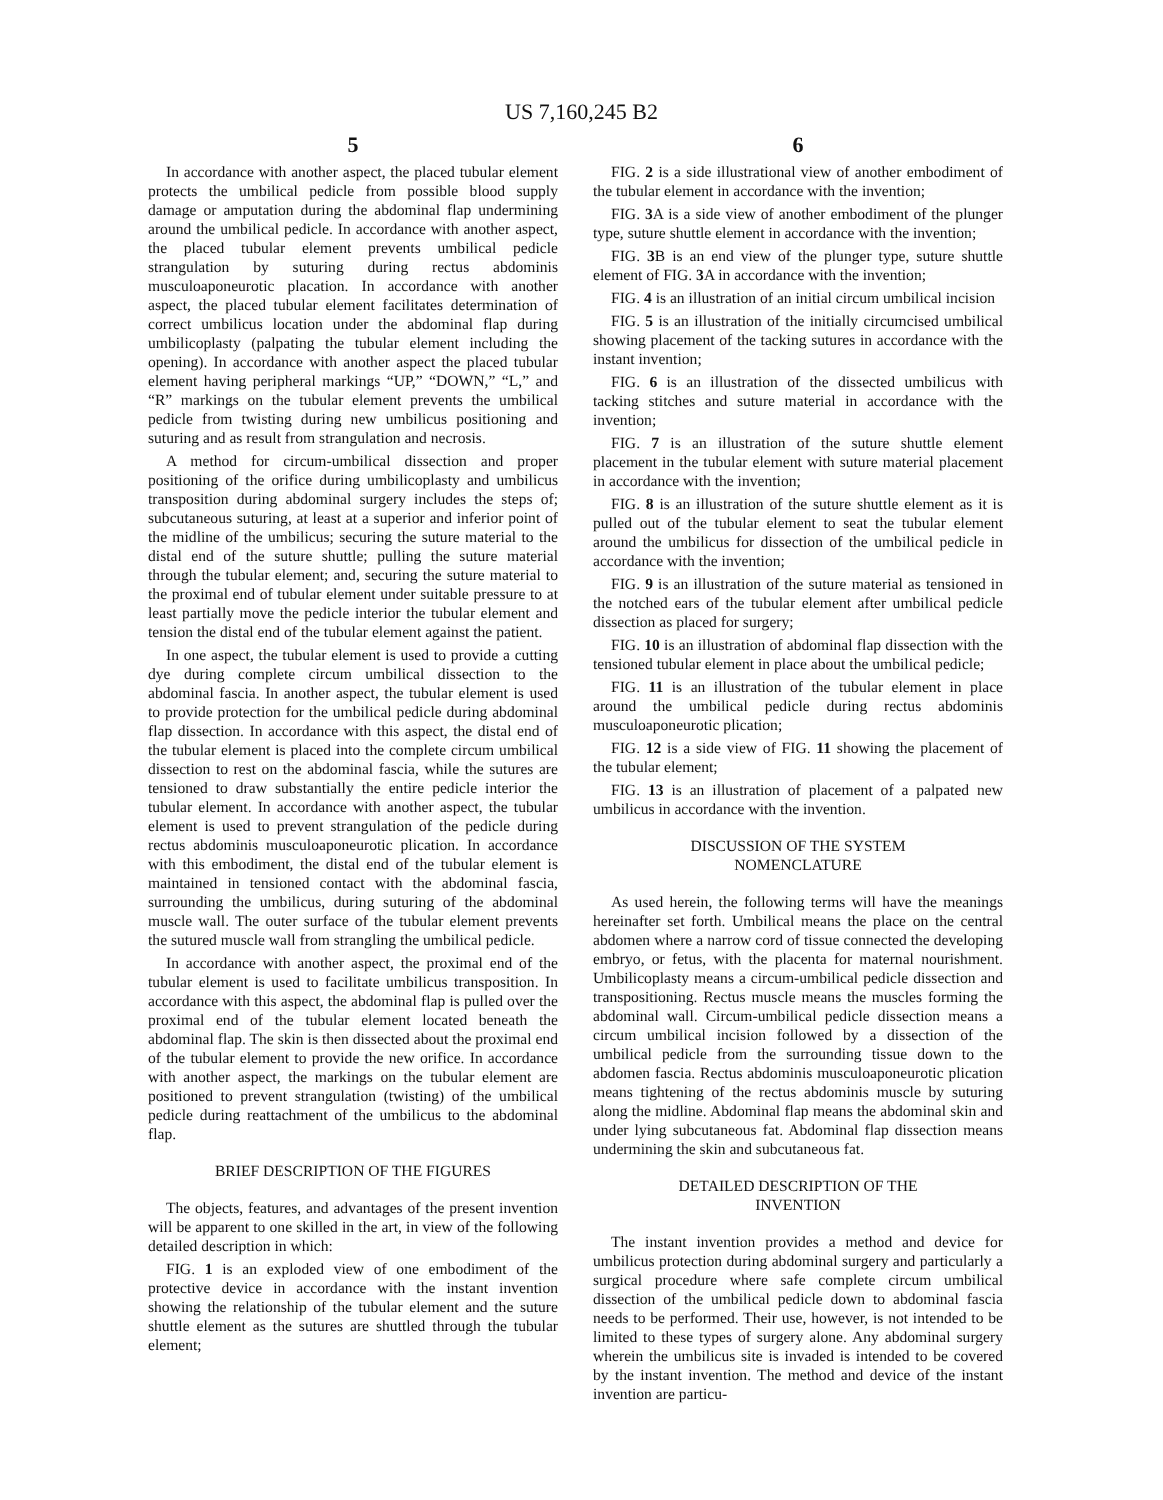US 7,160,245 B2
5
In accordance with another aspect, the placed tubular element protects the umbilical pedicle from possible blood supply damage or amputation during the abdominal flap undermining around the umbilical pedicle. In accordance with another aspect, the placed tubular element prevents umbilical pedicle strangulation by suturing during rectus abdominis musculoaponeurotic placation. In accordance with another aspect, the placed tubular element facilitates determination of correct umbilicus location under the abdominal flap during umbilicoplasty (palpating the tubular element including the opening). In accordance with another aspect the placed tubular element having peripheral markings “UP,” “DOWN,” “L,” and “R” markings on the tubular element prevents the umbilical pedicle from twisting during new umbilicus positioning and suturing and as result from strangulation and necrosis.
A method for circum-umbilical dissection and proper positioning of the orifice during umbilicoplasty and umbilicus transposition during abdominal surgery includes the steps of; subcutaneous suturing, at least at a superior and inferior point of the midline of the umbilicus; securing the suture material to the distal end of the suture shuttle; pulling the suture material through the tubular element; and, securing the suture material to the proximal end of tubular element under suitable pressure to at least partially move the pedicle interior the tubular element and tension the distal end of the tubular element against the patient.
In one aspect, the tubular element is used to provide a cutting dye during complete circum umbilical dissection to the abdominal fascia. In another aspect, the tubular element is used to provide protection for the umbilical pedicle during abdominal flap dissection. In accordance with this aspect, the distal end of the tubular element is placed into the complete circum umbilical dissection to rest on the abdominal fascia, while the sutures are tensioned to draw substantially the entire pedicle interior the tubular element. In accordance with another aspect, the tubular element is used to prevent strangulation of the pedicle during rectus abdominis musculoaponeurotic plication. In accordance with this embodiment, the distal end of the tubular element is maintained in tensioned contact with the abdominal fascia, surrounding the umbilicus, during suturing of the abdominal muscle wall. The outer surface of the tubular element prevents the sutured muscle wall from strangling the umbilical pedicle.
In accordance with another aspect, the proximal end of the tubular element is used to facilitate umbilicus transposition. In accordance with this aspect, the abdominal flap is pulled over the proximal end of the tubular element located beneath the abdominal flap. The skin is then dissected about the proximal end of the tubular element to provide the new orifice. In accordance with another aspect, the markings on the tubular element are positioned to prevent strangulation (twisting) of the umbilical pedicle during reattachment of the umbilicus to the abdominal flap.
BRIEF DESCRIPTION OF THE FIGURES
The objects, features, and advantages of the present invention will be apparent to one skilled in the art, in view of the following detailed description in which:
FIG. 1 is an exploded view of one embodiment of the protective device in accordance with the instant invention showing the relationship of the tubular element and the suture shuttle element as the sutures are shuttled through the tubular element;
6
FIG. 2 is a side illustrational view of another embodiment of the tubular element in accordance with the invention;
FIG. 3 A is a side view of another embodiment of the plunger type, suture shuttle element in accordance with the invention;
FIG. 3 B is an end view of the plunger type, suture shuttle element of FIG. 3 A in accordance with the invention;
FIG. 4 is an illustration of an initial circum umbilical incision
FIG. 5 is an illustration of the initially circumcised umbilical showing placement of the tacking sutures in accordance with the instant invention;
FIG. 6 is an illustration of the dissected umbilicus with tacking stitches and suture material in accordance with the invention;
FIG. 7 is an illustration of the suture shuttle element placement in the tubular element with suture material placement in accordance with the invention;
FIG. 8 is an illustration of the suture shuttle element as it is pulled out of the tubular element to seat the tubular element around the umbilicus for dissection of the umbilical pedicle in accordance with the invention;
FIG. 9 is an illustration of the suture material as tensioned in the notched ears of the tubular element after umbilical pedicle dissection as placed for surgery;
FIG. 10 is an illustration of abdominal flap dissection with the tensioned tubular element in place about the umbilical pedicle;
FIG. 11 is an illustration of the tubular element in place around the umbilical pedicle during rectus abdominis musculoaponeurotic plication;
FIG. 12 is a side view of FIG. 11 showing the placement of the tubular element;
FIG. 13 is an illustration of placement of a palpated new umbilicus in accordance with the invention.
DISCUSSION OF THE SYSTEM
NOMENCLATURE
As used herein, the following terms will have the meanings hereinafter set forth. Umbilical means the place on the central abdomen where a narrow cord of tissue connected the developing embryo, or fetus, with the placenta for maternal nourishment. Umbilicoplasty means a circum-umbilical pedicle dissection and transpositioning. Rectus muscle means the muscles forming the abdominal wall. Circum-umbilical pedicle dissection means a circum umbilical incision followed by a dissection of the umbilical pedicle from the surrounding tissue down to the abdomen fascia. Rectus abdominis musculoaponeurotic plication means tightening of the rectus abdominis muscle by suturing along the midline. Abdominal flap means the abdominal skin and under lying subcutaneous fat. Abdominal flap dissection means undermining the skin and subcutaneous fat.
DETAILED DESCRIPTION OF THE
INVENTION
The instant invention provides a method and device for umbilicus protection during abdominal surgery and particularly a surgical procedure where safe complete circum umbilical dissection of the umbilical pedicle down to abdominal fascia needs to be performed. Their use, however, is not intended to be limited to these types of surgery alone. Any abdominal surgery wherein the umbilicus site is invaded is intended to be covered by the instant invention. The method and device of the instant invention are particu-